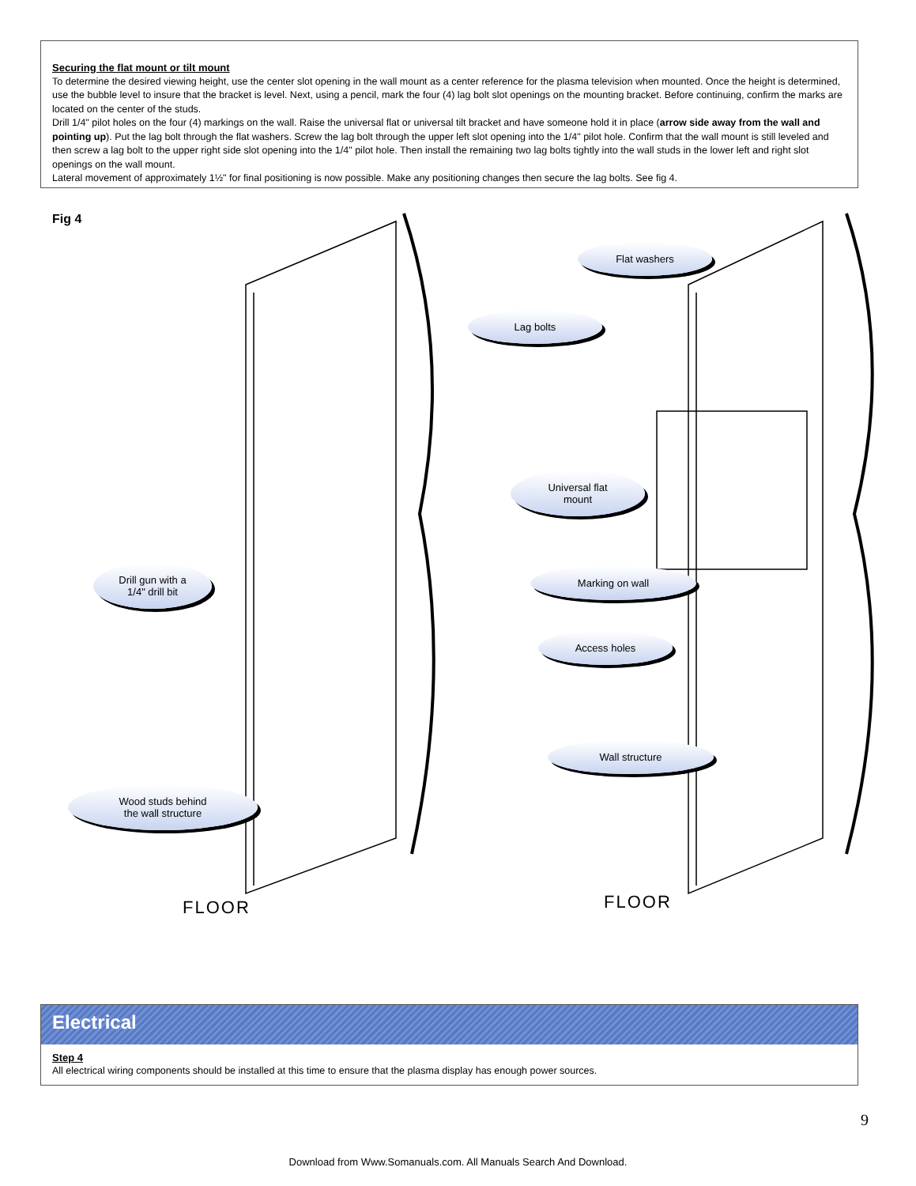Securing the flat mount or tilt mount
To determine the desired viewing height, use the center slot opening in the wall mount as a center reference for the plasma television when mounted. Once the height is determined, use the bubble level to insure that the bracket is level. Next, using a pencil, mark the four (4) lag bolt slot openings on the mounting bracket. Before continuing, confirm the marks are located on the center of the studs.
Drill 1/4" pilot holes on the four (4) markings on the wall. Raise the universal flat or universal tilt bracket and have someone hold it in place (arrow side away from the wall and pointing up). Put the lag bolt through the flat washers. Screw the lag bolt through the upper left slot opening into the 1/4" pilot hole. Confirm that the wall mount is still leveled and then screw a lag bolt to the upper right side slot opening into the 1/4" pilot hole. Then install the remaining two lag bolts tightly into the wall studs in the lower left and right slot openings on the wall mount.
Lateral movement of approximately 1½" for final positioning is now possible. Make any positioning changes then secure the lag bolts. See fig 4.
Fig 4
Drill gun with a
1/4" drill bit
Marking on wall
Wall structure
Wood studs behind
the wall structure
Flat washers
Lag bolts
Universal flat
mount
Access holes
FLOOR FLOOR
Electrical
Step 4
All electrical wiring components should be installed at this time to ensure that the plasma display has enough power sources.
9
Download from Www.Somanuals.com. All Manuals Search And Download.